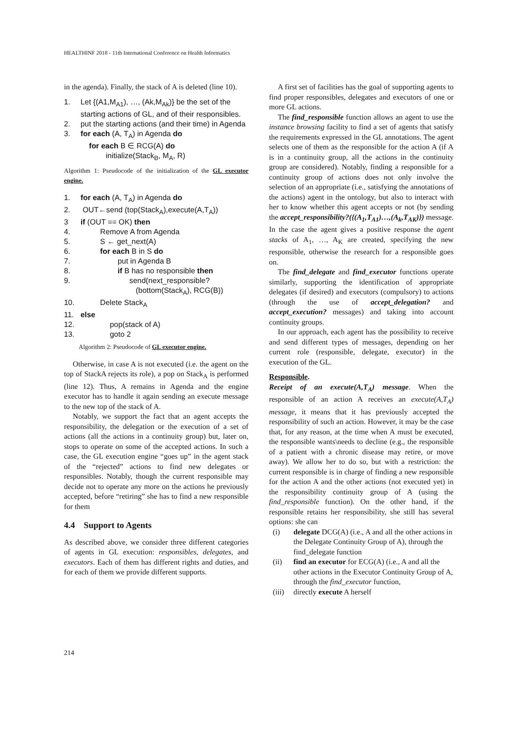HEALTHINF 2018 - 11th International Conference on Health Informatics
in the agenda). Finally, the stack of A is deleted (line 10).
1. Let {(A1,M<sub>A1</sub>), …, (Ak,M<sub>Ak</sub>)} be the set of the starting actions of GL, and of their responsibles.
2. put the starting actions (and their time) in Agenda
3. for each (A, T<sub>A</sub>) in Agenda do
for each B ∈ RCG(A) do
initialize(Stack<sub>B</sub>, M<sub>A</sub>, R)
Algorithm 1: Pseudocode of the initialization of the GL executor engine.
1. for each (A, T<sub>A</sub>) in Agenda do
2. OUT←send (top(Stack<sub>A</sub>),execute(A,T<sub>A</sub>))
3 if (OUT == OK) then
4. Remove A from Agenda
5. S ← get_next(A)
6. for each B in S do
7. put in Agenda B
8. if B has no responsible then
9. send(next_responsible?
(bottom(Stack<sub>A</sub>), RCG(B))
10. Delete Stack<sub>A</sub>
11. else
12. pop(stack of A)
13. goto 2
Algorithm 2: Pseudocode of GL executor engine.
Otherwise, in case A is not executed (i.e. the agent on the top of StackA rejects its role), a pop on Stack<sub>A</sub> is performed (line 12). Thus, A remains in Agenda and the engine executor has to handle it again sending an execute message to the new top of the stack of A.
Notably, we support the fact that an agent accepts the responsibility, the delegation or the execution of a set of actions (all the actions in a continuity group) but, later on, stops to operate on some of the accepted actions. In such a case, the GL execution engine “goes up” in the agent stack of the “rejected” actions to find new delegates or responsibles. Notably, though the current responsible may decide not to operate any more on the actions he previously accepted, before “retiring” she has to find a new responsible for them
4.4 Support to Agents
As described above, we consider three different categories of agents in GL execution: responsibles, delegates, and executors. Each of them has different rights and duties, and for each of them we provide different supports.
A first set of facilities has the goal of supporting agents to find proper responsibles, delegates and executors of one or more GL actions.
The find_responsible function allows an agent to use the instance browsing facility to find a set of agents that satisfy the requirements expressed in the GL annotations. The agent selects one of them as the responsible for the action A (if A is in a continuity group, all the actions in the continuity group are considered). Notably, finding a responsible for a continuity group of actions does not only involve the selection of an appropriate (i.e., satisfying the annotations of the actions) agent in the ontology, but also to interact with her to know whether this agent accepts or not (by sending the accept_responsibility?({(A<sub>1</sub>,T<sub>A1</sub>)…,(A<sub>k</sub>,T<sub>AK</sub>)}) message. In the case the agent gives a positive response the agent stacks of A<sub>1</sub>, …, A<sub>K</sub> are created, specifying the new responsible, otherwise the research for a responsible goes on.
The find_delegate and find_executor functions operate similarly, supporting the identification of appropriate delegates (if desired) and executors (compulsory) to actions (through the use of accept_delegation? and accept_execution? messages) and taking into account continuity groups.
In our approach, each agent has the possibility to receive and send different types of messages, depending on her current role (responsible, delegate, executor) in the execution of the GL.
Responsible.
Receipt of an execute(A,T<sub>A</sub>) message. When the responsible of an action A receives an execute(A,T<sub>A</sub>) message, it means that it has previously accepted the responsibility of such an action. However, it may be the case that, for any reason, at the time when A must be executed, the responsible wants\needs to decline (e.g., the responsible of a patient with a chronic disease may retire, or move away). We allow her to do so, but with a restriction: the current responsible is in charge of finding a new responsible for the action A and the other actions (not executed yet) in the responsibility continuity group of A (using the find_responsible function). On the other hand, if the responsible retains her responsibility, she still has several options: she can
(i) delegate DCG(A) (i.e., A and all the other actions in the Delegate Continuity Group of A), through the find_delegate function
(ii) find an executor for ECG(A) (i.e., A and all the other actions in the Executor Continuity Group of A, through the find_executor function,
(iii) directly execute A herself
214